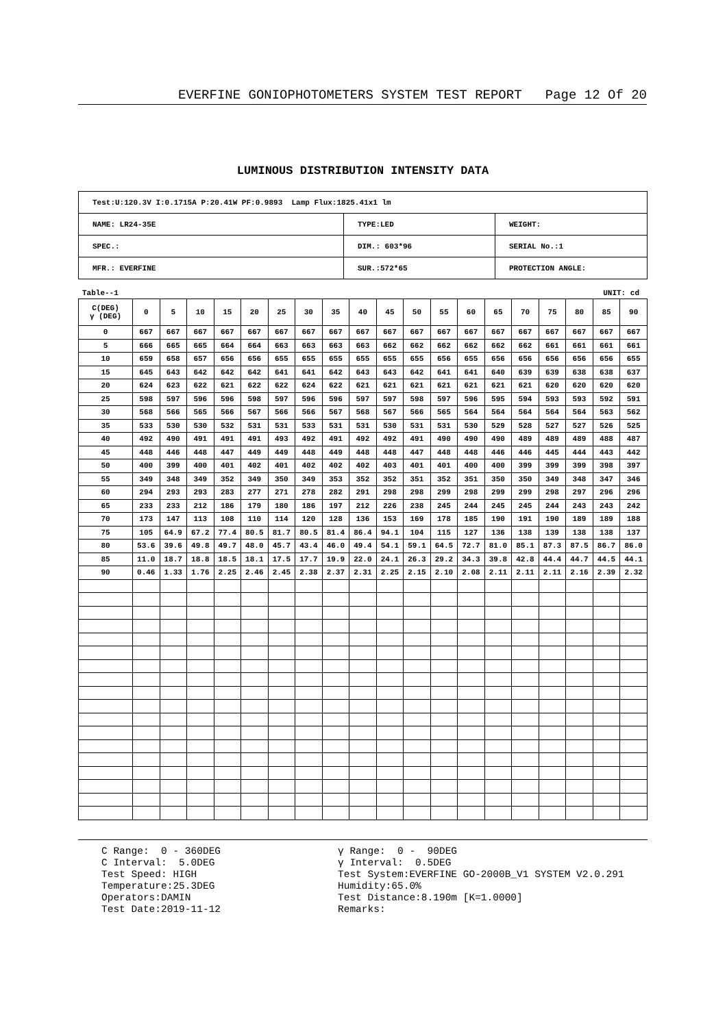EVERFINE GONIOPHOTOMETERS SYSTEM TEST REPORT Page 12 Of 20
LUMINOUS DISTRIBUTION INTENSITY DATA
| Test:U:120.3V I:0.1715A P:20.41W PF:0.9893 Lamp Flux:1825.41x1 lm | | |
| NAME: LR24-35E | TYPE:LED | WEIGHT: |
| SPEC.: | DIM.: 603*96 | SERIAL No.:1 |
| MFR.: EVERFINE | SUR.:572*65 | PROTECTION ANGLE: |
Table--1 UNIT: cd
| C(DEG) γ (DEG) | 0 | 5 | 10 | 15 | 20 | 25 | 30 | 35 | 40 | 45 | 50 | 55 | 60 | 65 | 70 | 75 | 80 | 85 | 90 |
| --- | --- | --- | --- | --- | --- | --- | --- | --- | --- | --- | --- | --- | --- | --- | --- | --- | --- | --- | --- |
| 0 | 667 | 667 | 667 | 667 | 667 | 667 | 667 | 667 | 667 | 667 | 667 | 667 | 667 | 667 | 667 | 667 | 667 | 667 | 667 |
| 5 | 666 | 665 | 665 | 664 | 664 | 663 | 663 | 663 | 663 | 662 | 662 | 662 | 662 | 662 | 662 | 661 | 661 | 661 | 661 |
| 10 | 659 | 658 | 657 | 656 | 656 | 655 | 655 | 655 | 655 | 655 | 655 | 656 | 655 | 656 | 656 | 656 | 656 | 656 | 655 |
| 15 | 645 | 643 | 642 | 642 | 642 | 641 | 641 | 642 | 643 | 643 | 642 | 641 | 641 | 640 | 639 | 639 | 638 | 638 | 637 |
| 20 | 624 | 623 | 622 | 621 | 622 | 622 | 624 | 622 | 621 | 621 | 621 | 621 | 621 | 621 | 621 | 620 | 620 | 620 | 620 |
| 25 | 598 | 597 | 596 | 596 | 598 | 597 | 596 | 596 | 597 | 597 | 598 | 597 | 596 | 595 | 594 | 593 | 593 | 592 | 591 |
| 30 | 568 | 566 | 565 | 566 | 567 | 566 | 566 | 567 | 568 | 567 | 566 | 565 | 564 | 564 | 564 | 564 | 564 | 563 | 562 |
| 35 | 533 | 530 | 530 | 532 | 531 | 531 | 533 | 531 | 531 | 530 | 531 | 531 | 530 | 529 | 528 | 527 | 527 | 526 | 525 |
| 40 | 492 | 490 | 491 | 491 | 491 | 493 | 492 | 491 | 492 | 492 | 491 | 490 | 490 | 490 | 489 | 489 | 489 | 488 | 487 |
| 45 | 448 | 446 | 448 | 447 | 449 | 449 | 448 | 449 | 448 | 448 | 447 | 448 | 448 | 446 | 446 | 445 | 444 | 443 | 442 |
| 50 | 400 | 399 | 400 | 401 | 402 | 401 | 402 | 402 | 402 | 403 | 401 | 401 | 400 | 400 | 399 | 399 | 399 | 398 | 397 |
| 55 | 349 | 348 | 349 | 352 | 349 | 350 | 349 | 353 | 352 | 352 | 351 | 352 | 351 | 350 | 350 | 349 | 348 | 347 | 346 |
| 60 | 294 | 293 | 293 | 283 | 277 | 271 | 278 | 282 | 291 | 298 | 298 | 299 | 298 | 299 | 299 | 298 | 297 | 296 | 296 |
| 65 | 233 | 233 | 212 | 186 | 179 | 180 | 186 | 197 | 212 | 226 | 238 | 245 | 244 | 245 | 245 | 244 | 243 | 243 | 242 |
| 70 | 173 | 147 | 113 | 108 | 110 | 114 | 120 | 128 | 136 | 153 | 169 | 178 | 185 | 190 | 191 | 190 | 189 | 189 | 188 |
| 75 | 105 | 64.9 | 67.2 | 77.4 | 80.5 | 81.7 | 80.5 | 81.4 | 86.4 | 94.1 | 104 | 115 | 127 | 136 | 138 | 139 | 138 | 138 | 137 |
| 80 | 53.6 | 39.6 | 49.8 | 49.7 | 48.0 | 45.7 | 43.4 | 46.0 | 49.4 | 54.1 | 59.1 | 64.5 | 72.7 | 81.0 | 85.1 | 87.3 | 87.5 | 86.7 | 86.0 |
| 85 | 11.0 | 18.7 | 18.8 | 18.5 | 18.1 | 17.5 | 17.7 | 19.9 | 22.0 | 24.1 | 26.3 | 29.2 | 34.3 | 39.8 | 42.8 | 44.4 | 44.7 | 44.5 | 44.1 |
| 90 | 0.46 | 1.33 | 1.76 | 2.25 | 2.46 | 2.45 | 2.38 | 2.37 | 2.31 | 2.25 | 2.15 | 2.10 | 2.08 | 2.11 | 2.11 | 2.11 | 2.16 | 2.39 | 2.32 |
C Range: 0 - 360DEG C Interval: 5.0DEG Test Speed: HIGH Temperature:25.3DEG Operators:DAMIN Test Date:2019-11-12
γ Range: 0 - 90DEG γ Interval: 0.5DEG Test System:EVERFINE GO-2000B_V1 SYSTEM V2.0.291 Humidity:65.0% Test Distance:8.190m [K=1.0000] Remarks: